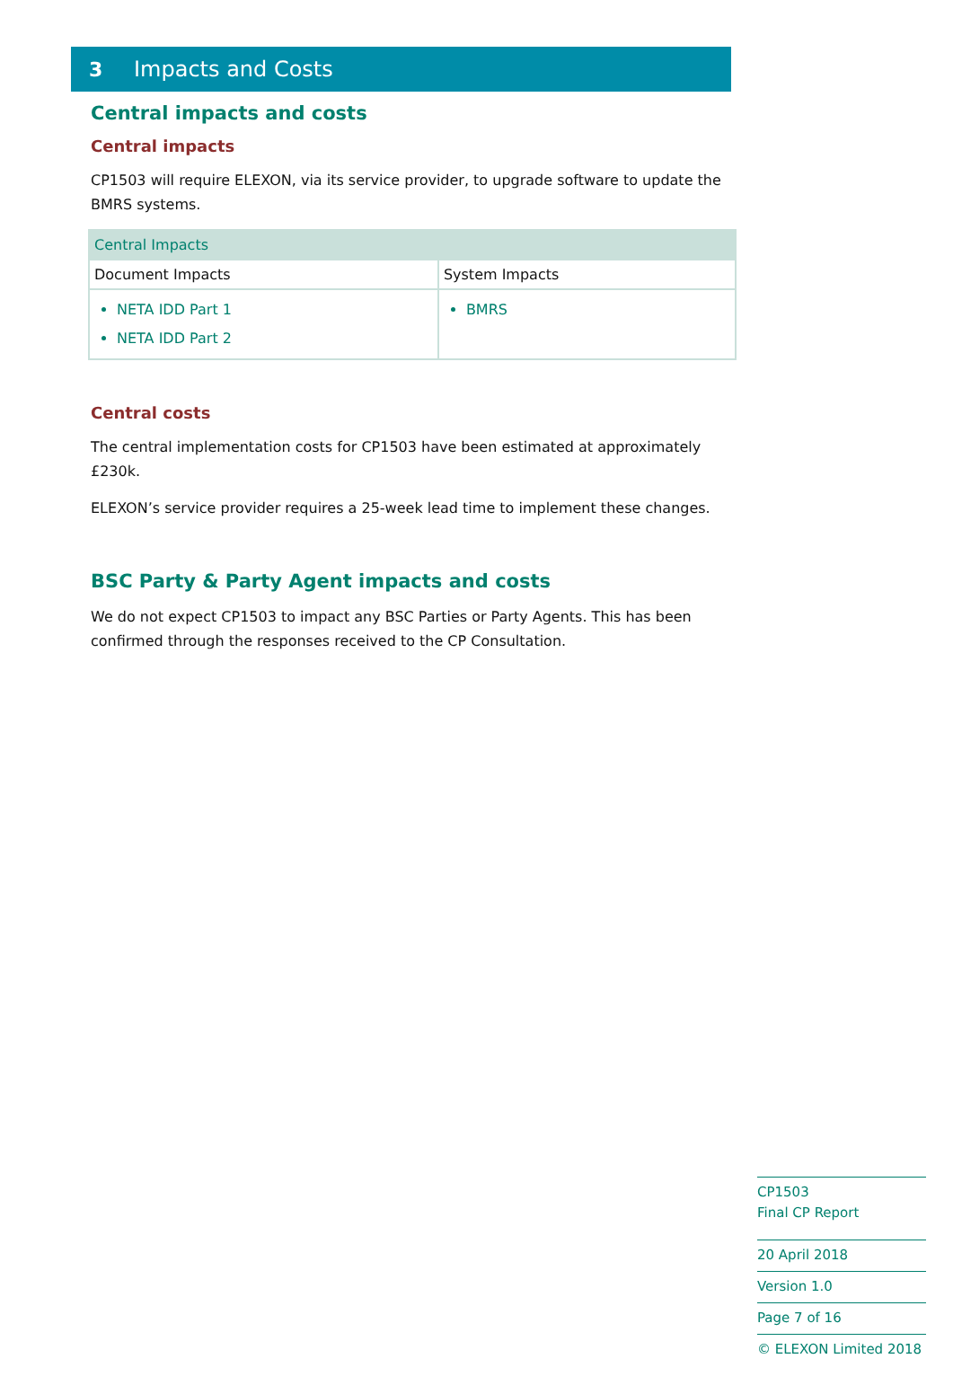3 Impacts and Costs
Central impacts and costs
Central impacts
CP1503 will require ELEXON, via its service provider, to upgrade software to update the BMRS systems.
| Central Impacts | |
| Document Impacts | System Impacts |
| NETA IDD Part 1 NETA IDD Part 2 | BMRS |
Central costs
The central implementation costs for CP1503 have been estimated at approximately £230k.
ELEXON’s service provider requires a 25-week lead time to implement these changes.
BSC Party & Party Agent impacts and costs
We do not expect CP1503 to impact any BSC Parties or Party Agents. This has been confirmed through the responses received to the CP Consultation.
CP1503
Final CP Report
20 April 2018
Version 1.0
Page 7 of 16
© ELEXON Limited 2018